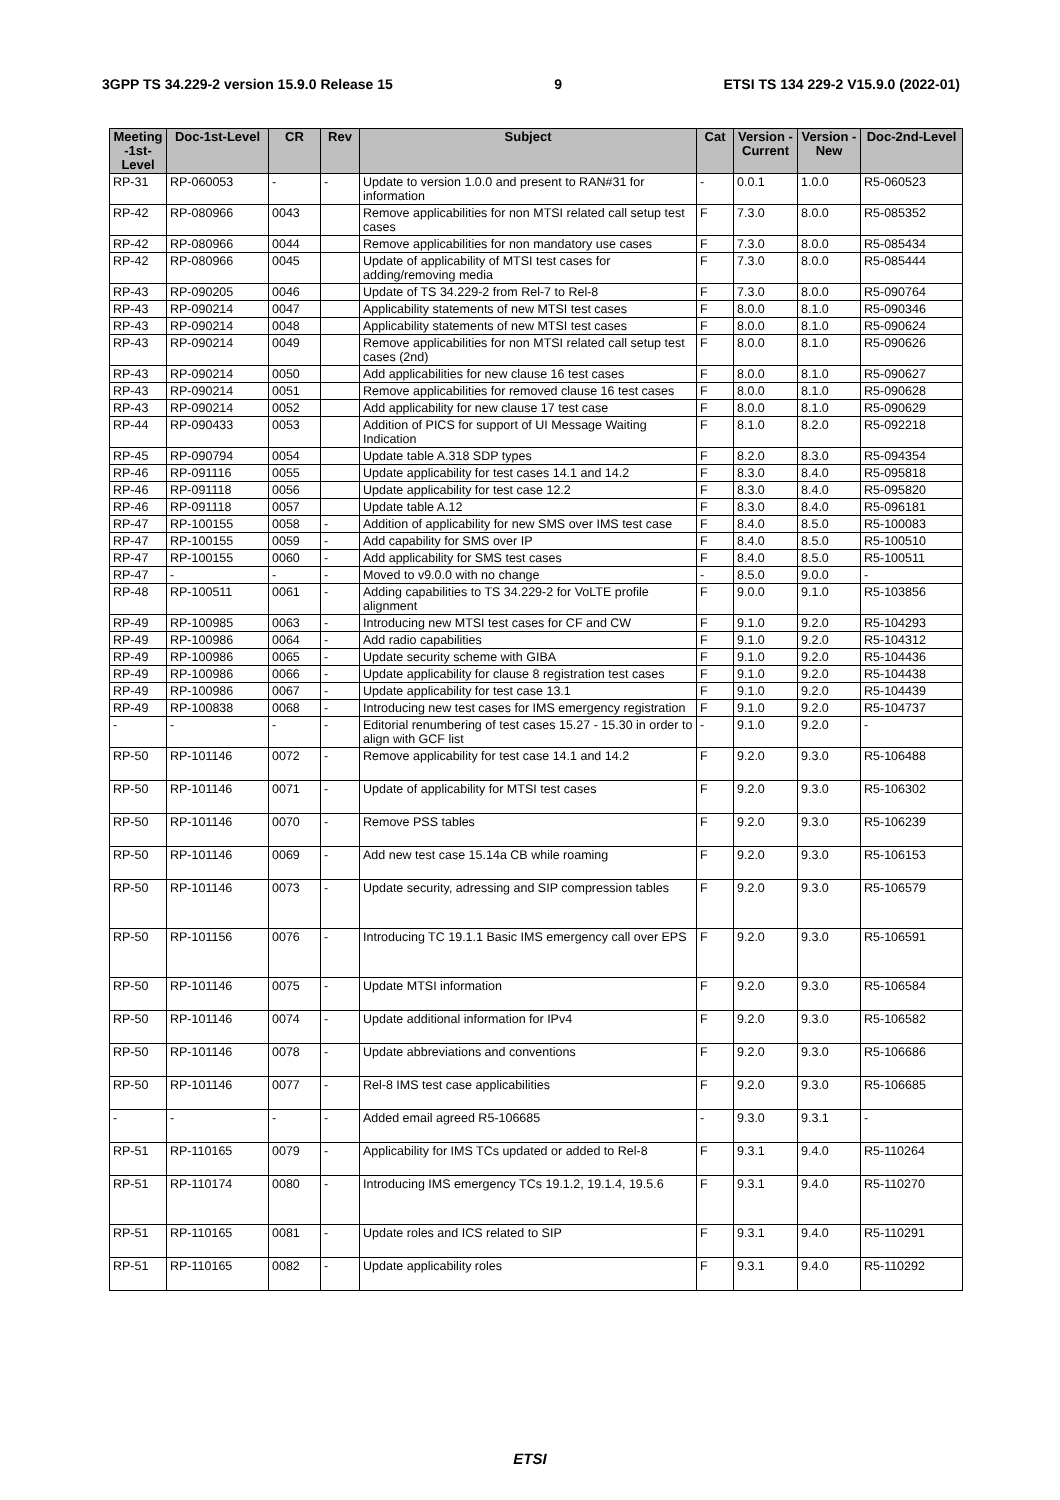3GPP TS 34.229-2 version 15.9.0 Release 15 9 ETSI TS 134 229-2 V15.9.0 (2022-01)
| Meeting -1st-Level | Doc-1st-Level | CR | Rev | Subject | Cat | Version - Current | Version -New | Doc-2nd-Level |
| --- | --- | --- | --- | --- | --- | --- | --- | --- |
| RP-31 | RP-060053 | - | - | Update to version 1.0.0 and present to RAN#31 for information | - | 0.0.1 | 1.0.0 | R5-060523 |
| RP-42 | RP-080966 | 0043 | | Remove applicabilities for non MTSI related call setup test cases | F | 7.3.0 | 8.0.0 | R5-085352 |
| RP-42 | RP-080966 | 0044 | | Remove applicabilities for non mandatory use cases | F | 7.3.0 | 8.0.0 | R5-085434 |
| RP-42 | RP-080966 | 0045 | | Update of applicability of MTSI test cases for adding/removing media | F | 7.3.0 | 8.0.0 | R5-085444 |
| RP-43 | RP-090205 | 0046 | | Update of TS 34.229-2 from Rel-7 to Rel-8 | F | 7.3.0 | 8.0.0 | R5-090764 |
| RP-43 | RP-090214 | 0047 | | Applicability statements of new MTSI test cases | F | 8.0.0 | 8.1.0 | R5-090346 |
| RP-43 | RP-090214 | 0048 | | Applicability statements of new MTSI test cases | F | 8.0.0 | 8.1.0 | R5-090624 |
| RP-43 | RP-090214 | 0049 | | Remove applicabilities for non MTSI related call setup test cases (2nd) | F | 8.0.0 | 8.1.0 | R5-090626 |
| RP-43 | RP-090214 | 0050 | | Add applicabilities for new clause 16 test cases | F | 8.0.0 | 8.1.0 | R5-090627 |
| RP-43 | RP-090214 | 0051 | | Remove applicabilities for removed clause 16 test cases | F | 8.0.0 | 8.1.0 | R5-090628 |
| RP-43 | RP-090214 | 0052 | | Add applicability for new clause 17 test case | F | 8.0.0 | 8.1.0 | R5-090629 |
| RP-44 | RP-090433 | 0053 | | Addition of PICS for support of UI Message Waiting Indication | F | 8.1.0 | 8.2.0 | R5-092218 |
| RP-45 | RP-090794 | 0054 | | Update table A.318 SDP types | F | 8.2.0 | 8.3.0 | R5-094354 |
| RP-46 | RP-091116 | 0055 | | Update applicability for test cases 14.1 and 14.2 | F | 8.3.0 | 8.4.0 | R5-095818 |
| RP-46 | RP-091118 | 0056 | | Update applicability for test case 12.2 | F | 8.3.0 | 8.4.0 | R5-095820 |
| RP-46 | RP-091118 | 0057 | | Update table A.12 | F | 8.3.0 | 8.4.0 | R5-096181 |
| RP-47 | RP-100155 | 0058 | - | Addition of applicability for new SMS over IMS test case | F | 8.4.0 | 8.5.0 | R5-100083 |
| RP-47 | RP-100155 | 0059 | - | Add capability for SMS over IP | F | 8.4.0 | 8.5.0 | R5-100510 |
| RP-47 | RP-100155 | 0060 | - | Add applicability for SMS test cases | F | 8.4.0 | 8.5.0 | R5-100511 |
| RP-47 | - | - | - | Moved to v9.0.0 with no change | - | 8.5.0 | 9.0.0 | - |
| RP-48 | RP-100511 | 0061 | - | Adding capabilities to TS 34.229-2 for VoLTE profile alignment | F | 9.0.0 | 9.1.0 | R5-103856 |
| RP-49 | RP-100985 | 0063 | - | Introducing new MTSI test cases for CF and CW | F | 9.1.0 | 9.2.0 | R5-104293 |
| RP-49 | RP-100986 | 0064 | - | Add radio capabilities | F | 9.1.0 | 9.2.0 | R5-104312 |
| RP-49 | RP-100986 | 0065 | - | Update security scheme with GIBA | F | 9.1.0 | 9.2.0 | R5-104436 |
| RP-49 | RP-100986 | 0066 | - | Update applicability for clause 8 registration test cases | F | 9.1.0 | 9.2.0 | R5-104438 |
| RP-49 | RP-100986 | 0067 | - | Update applicability for test case 13.1 | F | 9.1.0 | 9.2.0 | R5-104439 |
| RP-49 | RP-100838 | 0068 | - | Introducing new test cases for IMS emergency registration | F | 9.1.0 | 9.2.0 | R5-104737 |
| - | - | - | - | Editorial renumbering of test cases 15.27 - 15.30 in order to align with GCF list | - | 9.1.0 | 9.2.0 | - |
| RP-50 | RP-101146 | 0072 | - | Remove applicability for test case 14.1 and 14.2 | F | 9.2.0 | 9.3.0 | R5-106488 |
| RP-50 | RP-101146 | 0071 | - | Update of applicability for MTSI test cases | F | 9.2.0 | 9.3.0 | R5-106302 |
| RP-50 | RP-101146 | 0070 | - | Remove PSS tables | F | 9.2.0 | 9.3.0 | R5-106239 |
| RP-50 | RP-101146 | 0069 | - | Add new test case 15.14a CB while roaming | F | 9.2.0 | 9.3.0 | R5-106153 |
| RP-50 | RP-101146 | 0073 | - | Update security, adressing and SIP compression tables | F | 9.2.0 | 9.3.0 | R5-106579 |
| RP-50 | RP-101156 | 0076 | - | Introducing TC 19.1.1 Basic IMS emergency call over EPS | F | 9.2.0 | 9.3.0 | R5-106591 |
| RP-50 | RP-101146 | 0075 | - | Update MTSI information | F | 9.2.0 | 9.3.0 | R5-106584 |
| RP-50 | RP-101146 | 0074 | - | Update additional information for IPv4 | F | 9.2.0 | 9.3.0 | R5-106582 |
| RP-50 | RP-101146 | 0078 | - | Update abbreviations and conventions | F | 9.2.0 | 9.3.0 | R5-106686 |
| RP-50 | RP-101146 | 0077 | - | Rel-8 IMS test case applicabilities | F | 9.2.0 | 9.3.0 | R5-106685 |
| - | - | - | - | Added email agreed R5-106685 | - | 9.3.0 | 9.3.1 | - |
| RP-51 | RP-110165 | 0079 | - | Applicability for IMS TCs updated or added to Rel-8 | F | 9.3.1 | 9.4.0 | R5-110264 |
| RP-51 | RP-110174 | 0080 | - | Introducing IMS emergency TCs 19.1.2, 19.1.4, 19.5.6 | F | 9.3.1 | 9.4.0 | R5-110270 |
| RP-51 | RP-110165 | 0081 | - | Update roles and ICS related to SIP | F | 9.3.1 | 9.4.0 | R5-110291 |
| RP-51 | RP-110165 | 0082 | - | Update applicability roles | F | 9.3.1 | 9.4.0 | R5-110292 |
ETSI